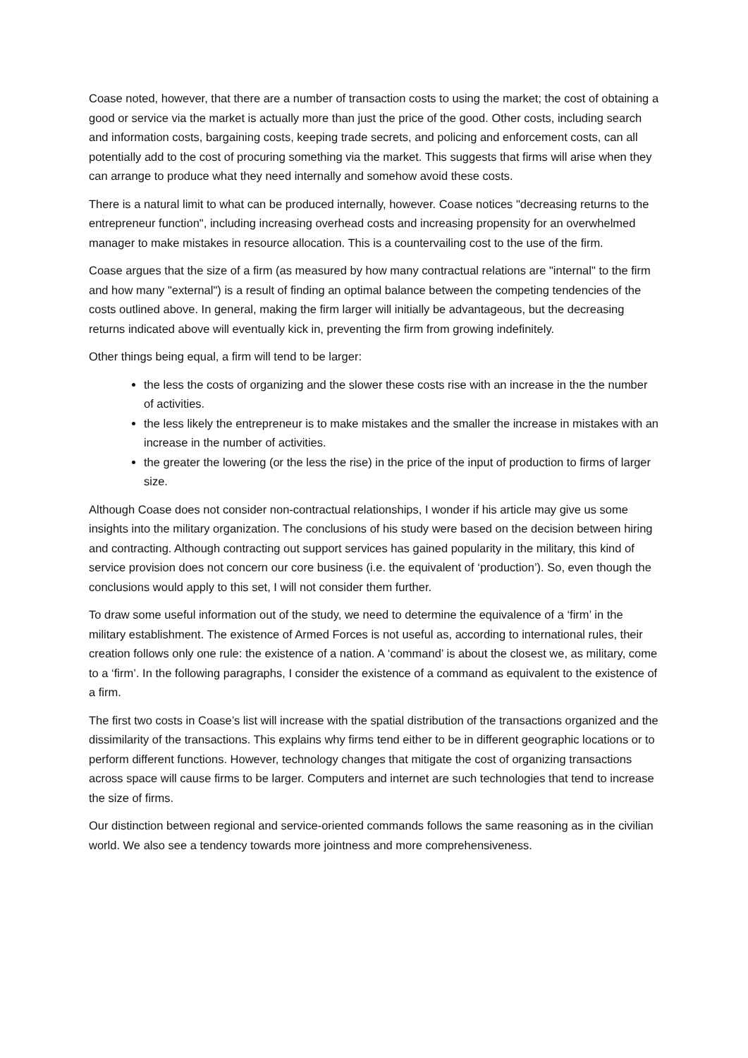Coase noted, however, that there are a number of transaction costs to using the market; the cost of obtaining a good or service via the market is actually more than just the price of the good. Other costs, including search and information costs, bargaining costs, keeping trade secrets, and policing and enforcement costs, can all potentially add to the cost of procuring something via the market. This suggests that firms will arise when they can arrange to produce what they need internally and somehow avoid these costs.
There is a natural limit to what can be produced internally, however. Coase notices "decreasing returns to the entrepreneur function", including increasing overhead costs and increasing propensity for an overwhelmed manager to make mistakes in resource allocation. This is a countervailing cost to the use of the firm.
Coase argues that the size of a firm (as measured by how many contractual relations are "internal" to the firm and how many "external") is a result of finding an optimal balance between the competing tendencies of the costs outlined above. In general, making the firm larger will initially be advantageous, but the decreasing returns indicated above will eventually kick in, preventing the firm from growing indefinitely.
Other things being equal, a firm will tend to be larger:
the less the costs of organizing and the slower these costs rise with an increase in the the number of activities.
the less likely the entrepreneur is to make mistakes and the smaller the increase in mistakes with an increase in the number of activities.
the greater the lowering (or the less the rise) in the price of the input of production to firms of larger size.
Although Coase does not consider non-contractual relationships, I wonder if his article may give us some insights into the military organization. The conclusions of his study were based on the decision between hiring and contracting. Although contracting out support services has gained popularity in the military, this kind of service provision does not concern our core business (i.e. the equivalent of ‘production’). So, even though the conclusions would apply to this set, I will not consider them further.
To draw some useful information out of the study, we need to determine the equivalence of a ‘firm’ in the military establishment. The existence of Armed Forces is not useful as, according to international rules, their creation follows only one rule: the existence of a nation. A ‘command’ is about the closest we, as military, come to a ‘firm’. In the following paragraphs, I consider the existence of a command as equivalent to the existence of a firm.
The first two costs in Coase’s list will increase with the spatial distribution of the transactions organized and the dissimilarity of the transactions. This explains why firms tend either to be in different geographic locations or to perform different functions. However, technology changes that mitigate the cost of organizing transactions across space will cause firms to be larger. Computers and internet are such technologies that tend to increase the size of firms.
Our distinction between regional and service-oriented commands follows the same reasoning as in the civilian world. We also see a tendency towards more jointness and more comprehensiveness.